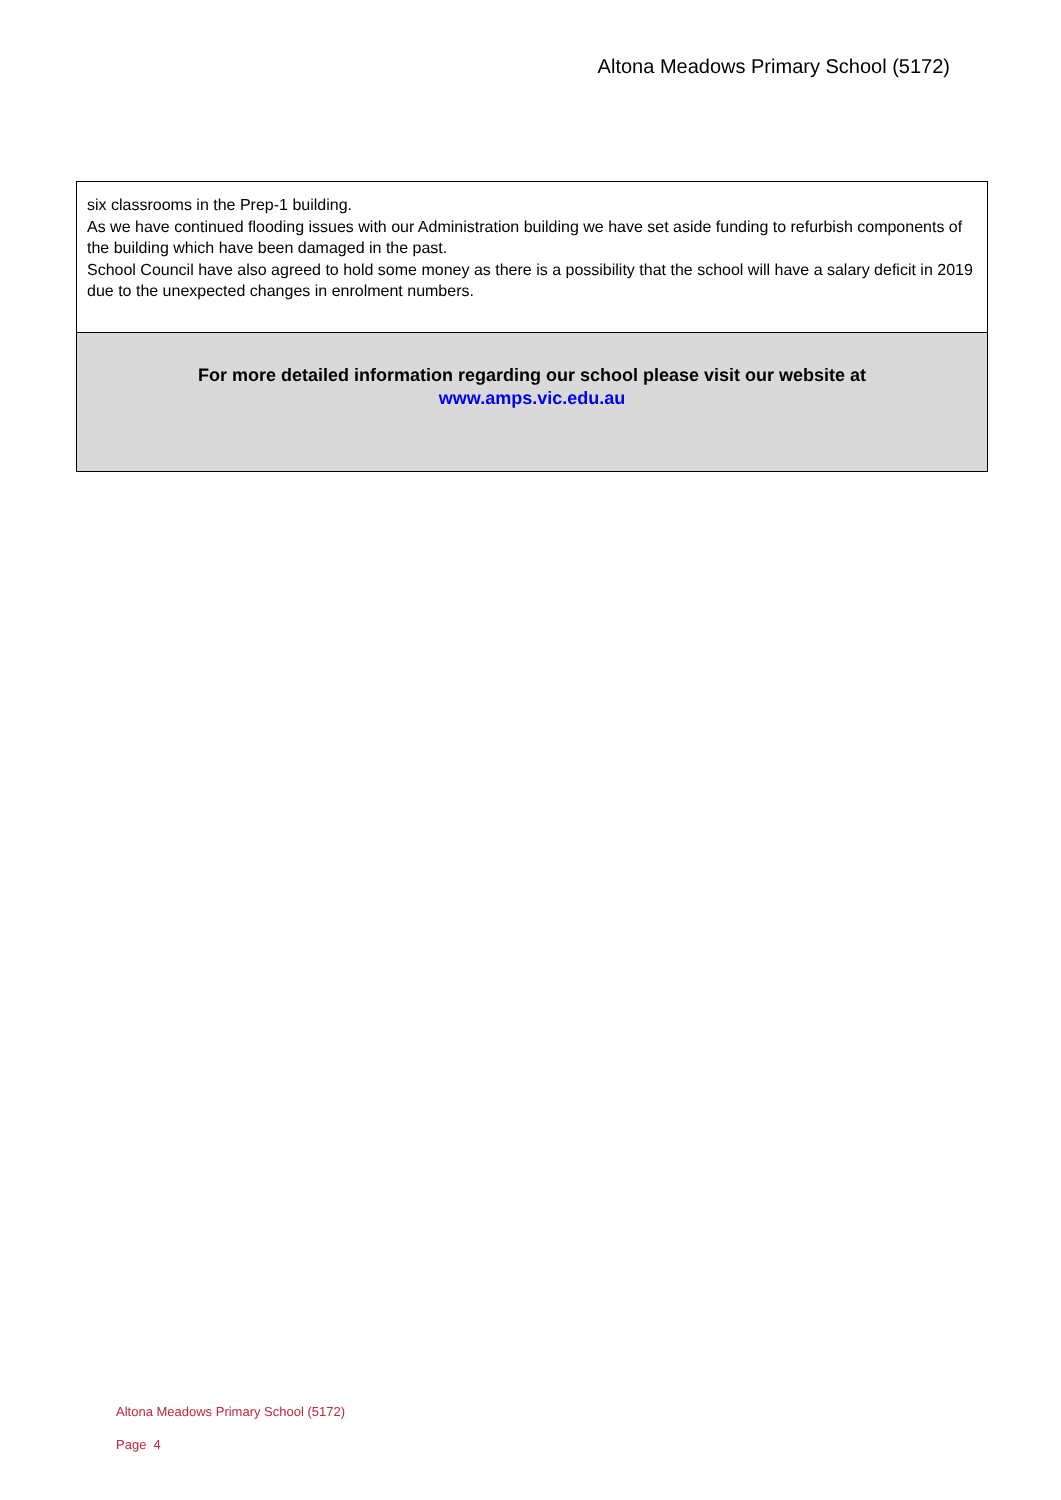Altona Meadows Primary School (5172)
six classrooms in the Prep-1 building.
As we have continued flooding issues with our Administration building we have set aside funding to refurbish components of the building which have been damaged in the past.
School Council have also agreed to hold some money as there is a possibility that the school will have a salary deficit in 2019 due to the unexpected changes in enrolment numbers.
For more detailed information regarding our school please visit our website at
www.amps.vic.edu.au
Altona Meadows Primary School (5172)
Page 4